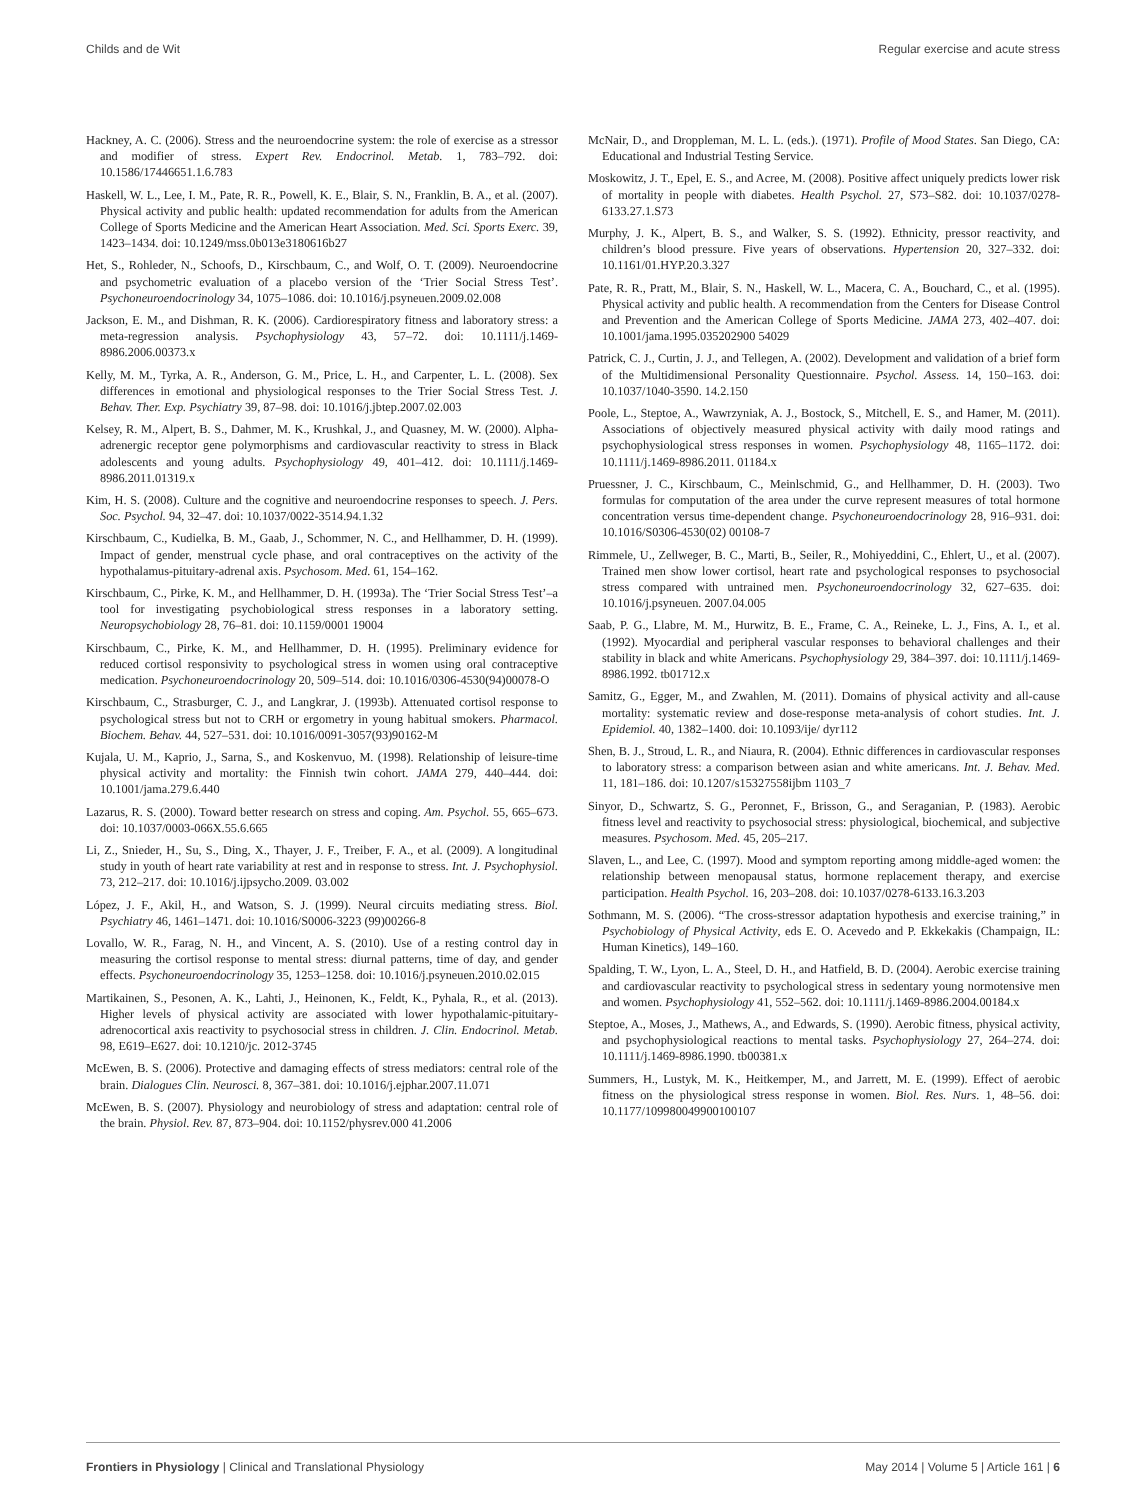Childs and de Wit Regular exercise and acute stress
Hackney, A. C. (2006). Stress and the neuroendocrine system: the role of exercise as a stressor and modifier of stress. Expert Rev. Endocrinol. Metab. 1, 783–792. doi: 10.1586/17446651.1.6.783
Haskell, W. L., Lee, I. M., Pate, R. R., Powell, K. E., Blair, S. N., Franklin, B. A., et al. (2007). Physical activity and public health: updated recommendation for adults from the American College of Sports Medicine and the American Heart Association. Med. Sci. Sports Exerc. 39, 1423–1434. doi: 10.1249/mss.0b013e3180616b27
Het, S., Rohleder, N., Schoofs, D., Kirschbaum, C., and Wolf, O. T. (2009). Neuroendocrine and psychometric evaluation of a placebo version of the ‘Trier Social Stress Test’. Psychoneuroendocrinology 34, 1075–1086. doi: 10.1016/j.psyneuen.2009.02.008
Jackson, E. M., and Dishman, R. K. (2006). Cardiorespiratory fitness and laboratory stress: a meta-regression analysis. Psychophysiology 43, 57–72. doi: 10.1111/j.1469-8986.2006.00373.x
Kelly, M. M., Tyrka, A. R., Anderson, G. M., Price, L. H., and Carpenter, L. L. (2008). Sex differences in emotional and physiological responses to the Trier Social Stress Test. J. Behav. Ther. Exp. Psychiatry 39, 87–98. doi: 10.1016/j.jbtep.2007.02.003
Kelsey, R. M., Alpert, B. S., Dahmer, M. K., Krushkal, J., and Quasney, M. W. (2000). Alpha-adrenergic receptor gene polymorphisms and cardiovascular reactivity to stress in Black adolescents and young adults. Psychophysiology 49, 401–412. doi: 10.1111/j.1469-8986.2011.01319.x
Kim, H. S. (2008). Culture and the cognitive and neuroendocrine responses to speech. J. Pers. Soc. Psychol. 94, 32–47. doi: 10.1037/0022-3514.94.1.32
Kirschbaum, C., Kudielka, B. M., Gaab, J., Schommer, N. C., and Hellhammer, D. H. (1999). Impact of gender, menstrual cycle phase, and oral contraceptives on the activity of the hypothalamus-pituitary-adrenal axis. Psychosom. Med. 61, 154–162.
Kirschbaum, C., Pirke, K. M., and Hellhammer, D. H. (1993a). The ‘Trier Social Stress Test’–a tool for investigating psychobiological stress responses in a laboratory setting. Neuropsychobiology 28, 76–81. doi: 10.1159/0001 19004
Kirschbaum, C., Pirke, K. M., and Hellhammer, D. H. (1995). Preliminary evidence for reduced cortisol responsivity to psychological stress in women using oral contraceptive medication. Psychoneuroendocrinology 20, 509–514. doi: 10.1016/0306-4530(94)00078-O
Kirschbaum, C., Strasburger, C. J., and Langkrar, J. (1993b). Attenuated cortisol response to psychological stress but not to CRH or ergometry in young habitual smokers. Pharmacol. Biochem. Behav. 44, 527–531. doi: 10.1016/0091-3057(93)90162-M
Kujala, U. M., Kaprio, J., Sarna, S., and Koskenvuo, M. (1998). Relationship of leisure-time physical activity and mortality: the Finnish twin cohort. JAMA 279, 440–444. doi: 10.1001/jama.279.6.440
Lazarus, R. S. (2000). Toward better research on stress and coping. Am. Psychol. 55, 665–673. doi: 10.1037/0003-066X.55.6.665
Li, Z., Snieder, H., Su, S., Ding, X., Thayer, J. F., Treiber, F. A., et al. (2009). A longitudinal study in youth of heart rate variability at rest and in response to stress. Int. J. Psychophysiol. 73, 212–217. doi: 10.1016/j.ijpsycho.2009. 03.002
López, J. F., Akil, H., and Watson, S. J. (1999). Neural circuits mediating stress. Biol. Psychiatry 46, 1461–1471. doi: 10.1016/S0006-3223 (99)00266-8
Lovallo, W. R., Farag, N. H., and Vincent, A. S. (2010). Use of a resting control day in measuring the cortisol response to mental stress: diurnal patterns, time of day, and gender effects. Psychoneuroendocrinology 35, 1253–1258. doi: 10.1016/j.psyneuen.2010.02.015
Martikainen, S., Pesonen, A. K., Lahti, J., Heinonen, K., Feldt, K., Pyhala, R., et al. (2013). Higher levels of physical activity are associated with lower hypothalamic-pituitary-adrenocortical axis reactivity to psychosocial stress in children. J. Clin. Endocrinol. Metab. 98, E619–E627. doi: 10.1210/jc. 2012-3745
McEwen, B. S. (2006). Protective and damaging effects of stress mediators: central role of the brain. Dialogues Clin. Neurosci. 8, 367–381. doi: 10.1016/j.ejphar.2007.11.071
McEwen, B. S. (2007). Physiology and neurobiology of stress and adaptation: central role of the brain. Physiol. Rev. 87, 873–904. doi: 10.1152/physrev.000 41.2006
McNair, D., and Droppleman, M. L. L. (eds.). (1971). Profile of Mood States. San Diego, CA: Educational and Industrial Testing Service.
Moskowitz, J. T., Epel, E. S., and Acree, M. (2008). Positive affect uniquely predicts lower risk of mortality in people with diabetes. Health Psychol. 27, S73–S82. doi: 10.1037/0278-6133.27.1.S73
Murphy, J. K., Alpert, B. S., and Walker, S. S. (1992). Ethnicity, pressor reactivity, and children’s blood pressure. Five years of observations. Hypertension 20, 327–332. doi: 10.1161/01.HYP.20.3.327
Pate, R. R., Pratt, M., Blair, S. N., Haskell, W. L., Macera, C. A., Bouchard, C., et al. (1995). Physical activity and public health. A recommendation from the Centers for Disease Control and Prevention and the American College of Sports Medicine. JAMA 273, 402–407. doi: 10.1001/jama.1995.035202900 54029
Patrick, C. J., Curtin, J. J., and Tellegen, A. (2002). Development and validation of a brief form of the Multidimensional Personality Questionnaire. Psychol. Assess. 14, 150–163. doi: 10.1037/1040-3590. 14.2.150
Poole, L., Steptoe, A., Wawrzyniak, A. J., Bostock, S., Mitchell, E. S., and Hamer, M. (2011). Associations of objectively measured physical activity with daily mood ratings and psychophysiological stress responses in women. Psychophysiology 48, 1165–1172. doi: 10.1111/j.1469-8986.2011. 01184.x
Pruessner, J. C., Kirschbaum, C., Meinlschmid, G., and Hellhammer, D. H. (2003). Two formulas for computation of the area under the curve represent measures of total hormone concentration versus time-dependent change. Psychoneuroendocrinology 28, 916–931. doi: 10.1016/S0306-4530(02) 00108-7
Rimmele, U., Zellweger, B. C., Marti, B., Seiler, R., Mohiyeddini, C., Ehlert, U., et al. (2007). Trained men show lower cortisol, heart rate and psychological responses to psychosocial stress compared with untrained men. Psychoneuroendocrinology 32, 627–635. doi: 10.1016/j.psyneuen. 2007.04.005
Saab, P. G., Llabre, M. M., Hurwitz, B. E., Frame, C. A., Reineke, L. J., Fins, A. I., et al. (1992). Myocardial and peripheral vascular responses to behavioral challenges and their stability in black and white Americans. Psychophysiology 29, 384–397. doi: 10.1111/j.1469-8986.1992. tb01712.x
Samitz, G., Egger, M., and Zwahlen, M. (2011). Domains of physical activity and all-cause mortality: systematic review and dose-response meta-analysis of cohort studies. Int. J. Epidemiol. 40, 1382–1400. doi: 10.1093/ije/ dyr112
Shen, B. J., Stroud, L. R., and Niaura, R. (2004). Ethnic differences in cardiovascular responses to laboratory stress: a comparison between asian and white americans. Int. J. Behav. Med. 11, 181–186. doi: 10.1207/s15327558ijbm 1103_7
Sinyor, D., Schwartz, S. G., Peronnet, F., Brisson, G., and Seraganian, P. (1983). Aerobic fitness level and reactivity to psychosocial stress: physiological, biochemical, and subjective measures. Psychosom. Med. 45, 205–217.
Slaven, L., and Lee, C. (1997). Mood and symptom reporting among middle-aged women: the relationship between menopausal status, hormone replacement therapy, and exercise participation. Health Psychol. 16, 203–208. doi: 10.1037/0278-6133.16.3.203
Sothmann, M. S. (2006). “The cross-stressor adaptation hypothesis and exercise training,” in Psychobiology of Physical Activity, eds E. O. Acevedo and P. Ekkekakis (Champaign, IL: Human Kinetics), 149–160.
Spalding, T. W., Lyon, L. A., Steel, D. H., and Hatfield, B. D. (2004). Aerobic exercise training and cardiovascular reactivity to psychological stress in sedentary young normotensive men and women. Psychophysiology 41, 552–562. doi: 10.1111/j.1469-8986.2004.00184.x
Steptoe, A., Moses, J., Mathews, A., and Edwards, S. (1990). Aerobic fitness, physical activity, and psychophysiological reactions to mental tasks. Psychophysiology 27, 264–274. doi: 10.1111/j.1469-8986.1990. tb00381.x
Summers, H., Lustyk, M. K., Heitkemper, M., and Jarrett, M. E. (1999). Effect of aerobic fitness on the physiological stress response in women. Biol. Res. Nurs. 1, 48–56. doi: 10.1177/109980049900100107
Frontiers in Physiology | Clinical and Translational Physiology May 2014 | Volume 5 | Article 161 | 6